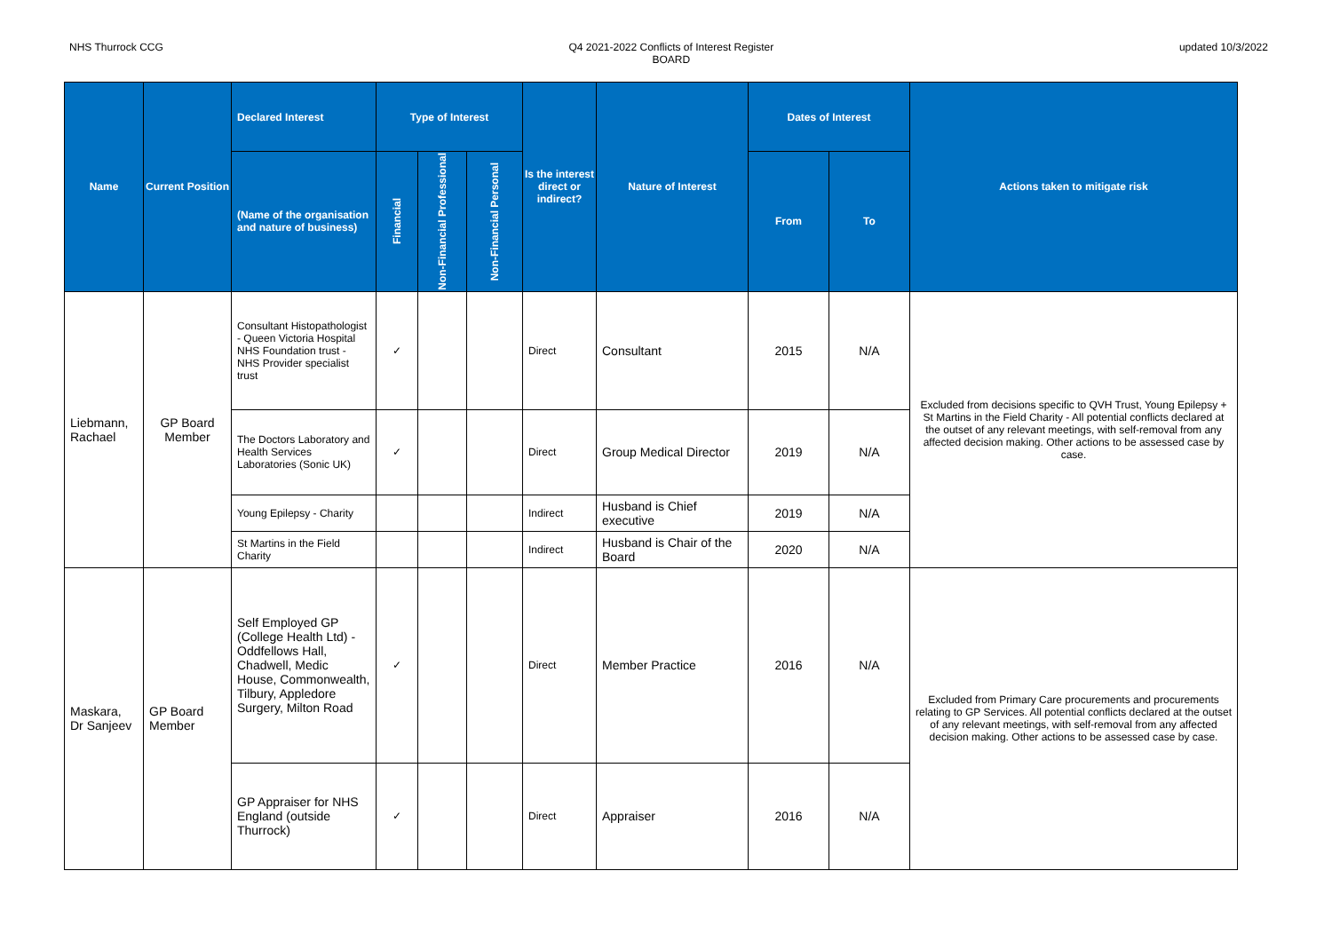NHS Thurrock CCG Q4 2021-2022 Conflicts of Interest Register
BOARD updated 10/3/2022
| Name | Current Position | Declared Interest | Type of Interest | | | Is the interest direct or indirect? | Nature of Interest | Dates of Interest | | Actions taken to mitigate risk |
| --- | --- | --- | --- | --- | --- | --- | --- | --- | --- | --- |
| | | (Name of the organisation and nature of business) | Financial | Non-Financial Professional | Non-Financial Personal | | | From | To | |
| Liebmann, Rachael | GP Board Member | Consultant Histopathologist - Queen Victoria Hospital NHS Foundation trust - NHS Provider specialist trust | ✓ | | | Direct | Consultant | 2015 | N/A | Excluded from decisions specific to QVH Trust, Young Epilepsy + St Martins in the Field Charity - All potential conflicts declared at the outset of any relevant meetings, with self-removal from any affected decision making. Other actions to be assessed case by case. |
| | | The Doctors Laboratory and Health Services Laboratories (Sonic UK) | ✓ | | | Direct | Group Medical Director | 2019 | N/A | |
| | | Young Epilepsy - Charity | | | | Indirect | Husband is Chief executive | 2019 | N/A | |
| | | St Martins in the Field Charity | | | | Indirect | Husband is Chair of the Board | 2020 | N/A | |
| Maskara, Dr Sanjeev | GP Board Member | Self Employed GP (College Health Ltd) - Oddfellows Hall, Chadwell, Medic House, Commonwealth, Tilbury, Appledore Surgery, Milton Road | ✓ | | | Direct | Member Practice | 2016 | N/A | Excluded from Primary Care procurements and procurements relating to GP Services. All potential conflicts declared at the outset of any relevant meetings, with self-removal from any affected decision making. Other actions to be assessed case by case. |
| | | GP Appraiser for NHS England (outside Thurrock) | ✓ | | | Direct | Appraiser | 2016 | N/A | |